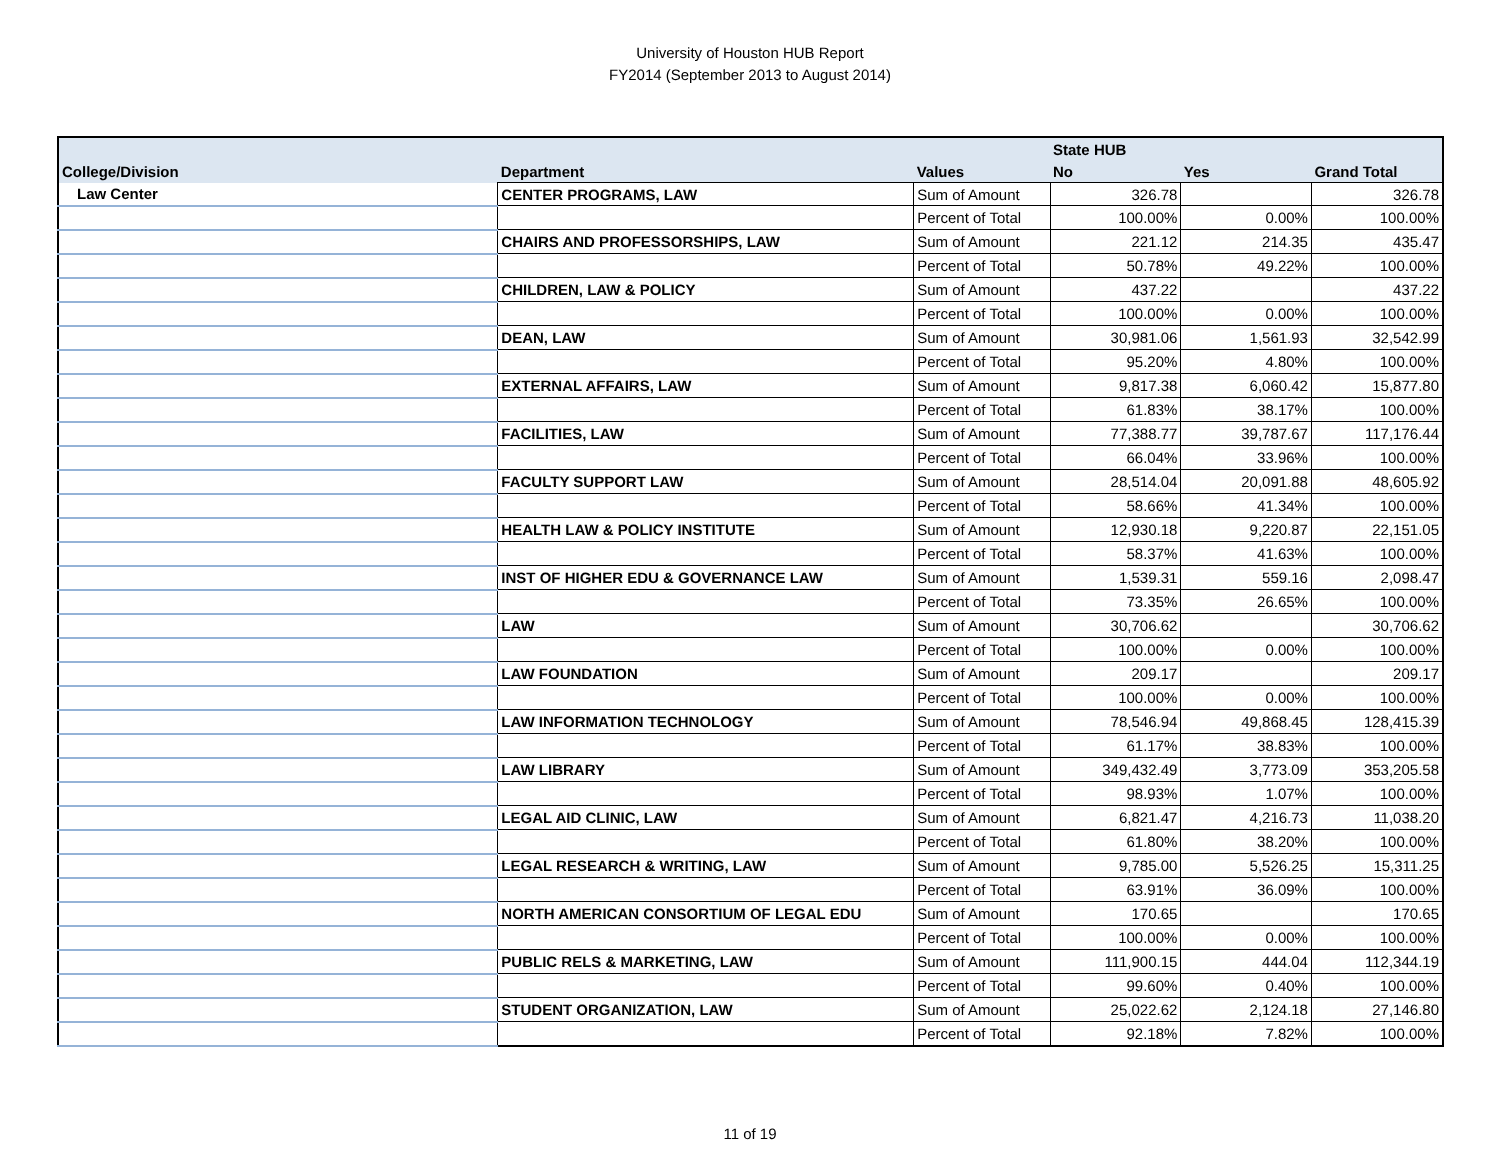University of Houston HUB Report
FY2014 (September 2013 to August 2014)
| | | | State HUB | | |
| --- | --- | --- | --- | --- | --- |
| College/Division | Department | Values | No | Yes | Grand Total |
| Law Center | CENTER PROGRAMS, LAW | Sum of Amount | 326.78 | | 326.78 |
| | | Percent of Total | 100.00% | 0.00% | 100.00% |
| | CHAIRS AND PROFESSORSHIPS, LAW | Sum of Amount | 221.12 | 214.35 | 435.47 |
| | | Percent of Total | 50.78% | 49.22% | 100.00% |
| | CHILDREN, LAW & POLICY | Sum of Amount | 437.22 | | 437.22 |
| | | Percent of Total | 100.00% | 0.00% | 100.00% |
| | DEAN, LAW | Sum of Amount | 30,981.06 | 1,561.93 | 32,542.99 |
| | | Percent of Total | 95.20% | 4.80% | 100.00% |
| | EXTERNAL AFFAIRS, LAW | Sum of Amount | 9,817.38 | 6,060.42 | 15,877.80 |
| | | Percent of Total | 61.83% | 38.17% | 100.00% |
| | FACILITIES, LAW | Sum of Amount | 77,388.77 | 39,787.67 | 117,176.44 |
| | | Percent of Total | 66.04% | 33.96% | 100.00% |
| | FACULTY SUPPORT LAW | Sum of Amount | 28,514.04 | 20,091.88 | 48,605.92 |
| | | Percent of Total | 58.66% | 41.34% | 100.00% |
| | HEALTH LAW & POLICY INSTITUTE | Sum of Amount | 12,930.18 | 9,220.87 | 22,151.05 |
| | | Percent of Total | 58.37% | 41.63% | 100.00% |
| | INST OF HIGHER EDU & GOVERNANCE LAW | Sum of Amount | 1,539.31 | 559.16 | 2,098.47 |
| | | Percent of Total | 73.35% | 26.65% | 100.00% |
| | LAW | Sum of Amount | 30,706.62 | | 30,706.62 |
| | | Percent of Total | 100.00% | 0.00% | 100.00% |
| | LAW FOUNDATION | Sum of Amount | 209.17 | | 209.17 |
| | | Percent of Total | 100.00% | 0.00% | 100.00% |
| | LAW INFORMATION TECHNOLOGY | Sum of Amount | 78,546.94 | 49,868.45 | 128,415.39 |
| | | Percent of Total | 61.17% | 38.83% | 100.00% |
| | LAW LIBRARY | Sum of Amount | 349,432.49 | 3,773.09 | 353,205.58 |
| | | Percent of Total | 98.93% | 1.07% | 100.00% |
| | LEGAL AID CLINIC, LAW | Sum of Amount | 6,821.47 | 4,216.73 | 11,038.20 |
| | | Percent of Total | 61.80% | 38.20% | 100.00% |
| | LEGAL RESEARCH & WRITING, LAW | Sum of Amount | 9,785.00 | 5,526.25 | 15,311.25 |
| | | Percent of Total | 63.91% | 36.09% | 100.00% |
| | NORTH AMERICAN CONSORTIUM OF LEGAL EDU | Sum of Amount | 170.65 | | 170.65 |
| | | Percent of Total | 100.00% | 0.00% | 100.00% |
| | PUBLIC RELS & MARKETING, LAW | Sum of Amount | 111,900.15 | 444.04 | 112,344.19 |
| | | Percent of Total | 99.60% | 0.40% | 100.00% |
| | STUDENT ORGANIZATION, LAW | Sum of Amount | 25,022.62 | 2,124.18 | 27,146.80 |
| | | Percent of Total | 92.18% | 7.82% | 100.00% |
11 of 19